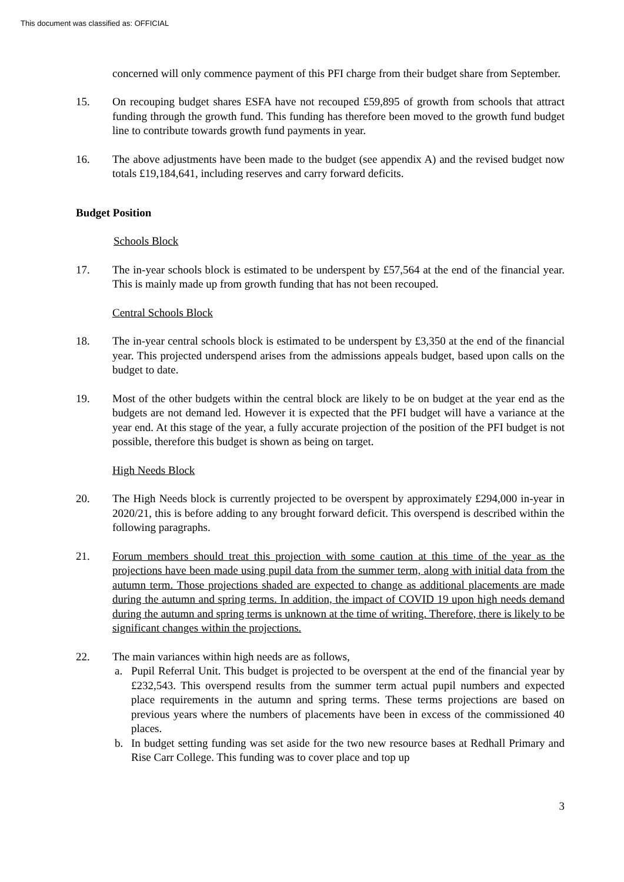This document was classified as: OFFICIAL
concerned will only commence payment of this PFI charge from their budget share from September.
15. On recouping budget shares ESFA have not recouped £59,895 of growth from schools that attract funding through the growth fund. This funding has therefore been moved to the growth fund budget line to contribute towards growth fund payments in year.
16. The above adjustments have been made to the budget (see appendix A) and the revised budget now totals £19,184,641, including reserves and carry forward deficits.
Budget Position
Schools Block
17. The in-year schools block is estimated to be underspent by £57,564 at the end of the financial year. This is mainly made up from growth funding that has not been recouped.
Central Schools Block
18. The in-year central schools block is estimated to be underspent by £3,350 at the end of the financial year. This projected underspend arises from the admissions appeals budget, based upon calls on the budget to date.
19. Most of the other budgets within the central block are likely to be on budget at the year end as the budgets are not demand led. However it is expected that the PFI budget will have a variance at the year end. At this stage of the year, a fully accurate projection of the position of the PFI budget is not possible, therefore this budget is shown as being on target.
High Needs Block
20. The High Needs block is currently projected to be overspent by approximately £294,000 in-year in 2020/21, this is before adding to any brought forward deficit. This overspend is described within the following paragraphs.
21. Forum members should treat this projection with some caution at this time of the year as the projections have been made using pupil data from the summer term, along with initial data from the autumn term. Those projections shaded are expected to change as additional placements are made during the autumn and spring terms. In addition, the impact of COVID 19 upon high needs demand during the autumn and spring terms is unknown at the time of writing. Therefore, there is likely to be significant changes within the projections.
22. The main variances within high needs are as follows,
a. Pupil Referral Unit. This budget is projected to be overspent at the end of the financial year by £232,543. This overspend results from the summer term actual pupil numbers and expected place requirements in the autumn and spring terms. These terms projections are based on previous years where the numbers of placements have been in excess of the commissioned 40 places.
b. In budget setting funding was set aside for the two new resource bases at Redhall Primary and Rise Carr College. This funding was to cover place and top up
3